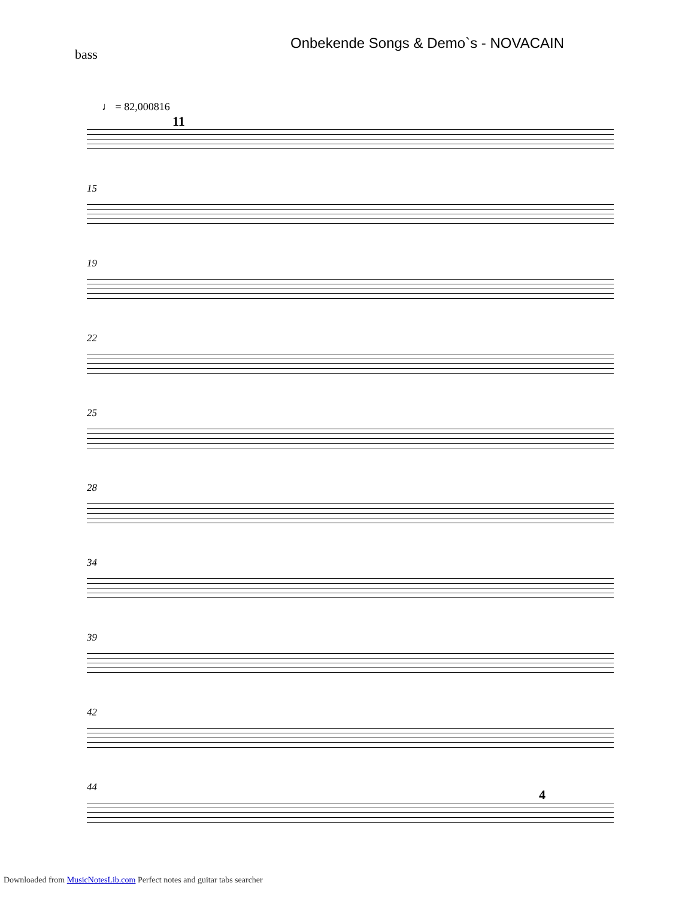Onbekende Songs & Demo`s - NOVACAIN
bass
♩ = 82,000816
11
15
19
22
25
28
34
39
42
44 4
Downloaded from MusicNotesLib.com Perfect notes and guitar tabs searcher